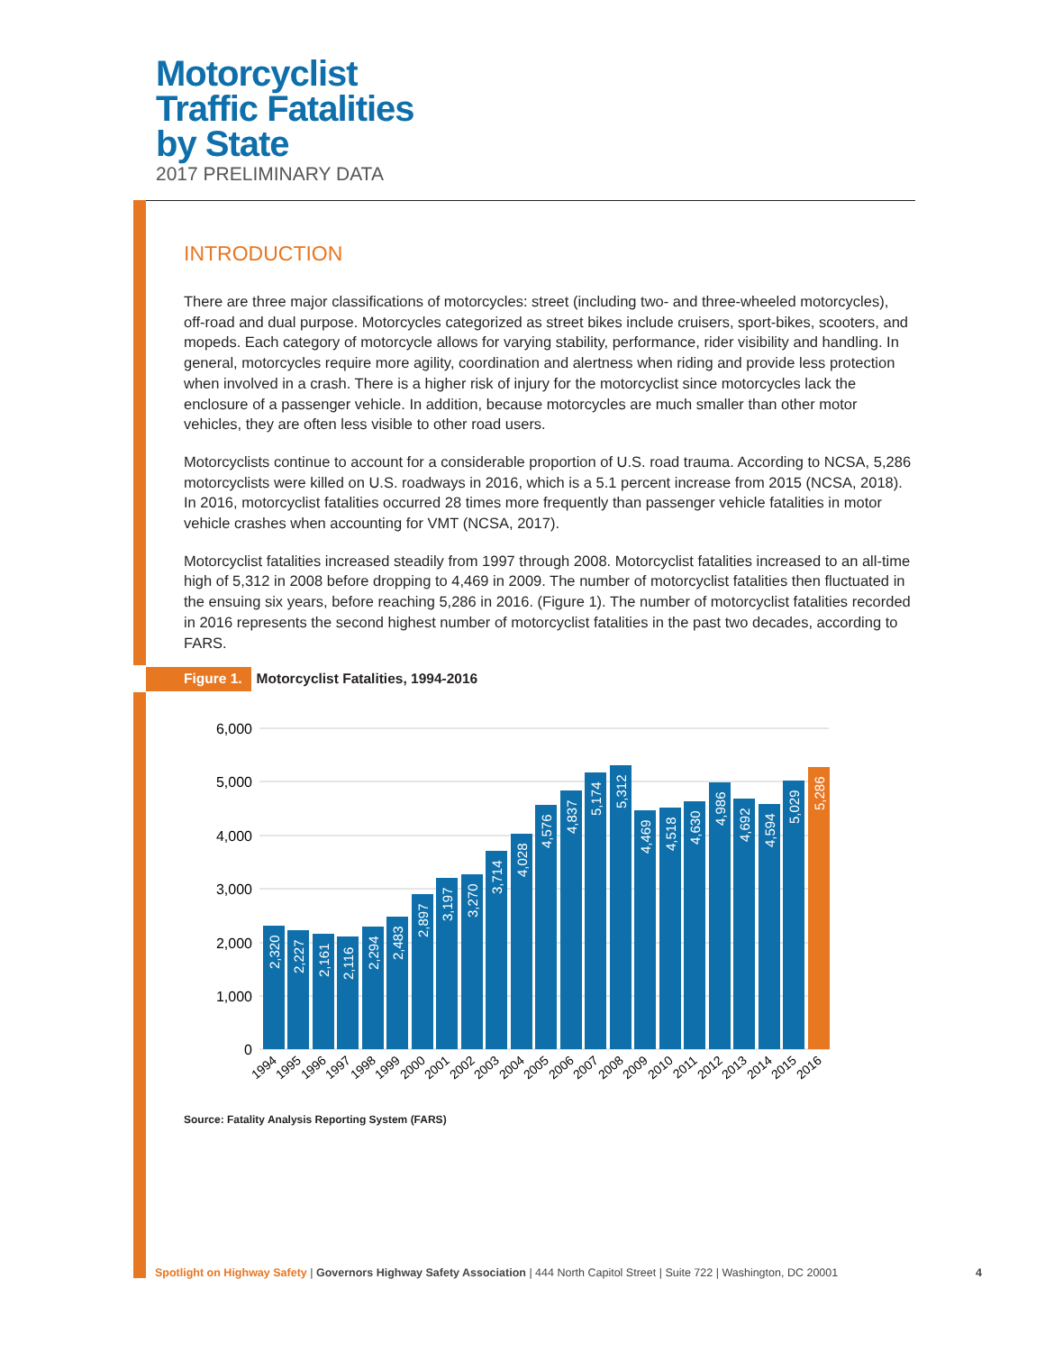Motorcyclist
Traffic Fatalities
by State
2017 PRELIMINARY DATA
INTRODUCTION
There are three major classifications of motorcycles: street (including two- and three-wheeled motorcycles), off-road and dual purpose. Motorcycles categorized as street bikes include cruisers, sport-bikes, scooters, and mopeds. Each category of motorcycle allows for varying stability, performance, rider visibility and handling. In general, motorcycles require more agility, coordination and alertness when riding and provide less protection when involved in a crash. There is a higher risk of injury for the motorcyclist since motorcycles lack the enclosure of a passenger vehicle. In addition, because motorcycles are much smaller than other motor vehicles, they are often less visible to other road users.
Motorcyclists continue to account for a considerable proportion of U.S. road trauma. According to NCSA, 5,286 motorcyclists were killed on U.S. roadways in 2016, which is a 5.1 percent increase from 2015 (NCSA, 2018). In 2016, motorcyclist fatalities occurred 28 times more frequently than passenger vehicle fatalities in motor vehicle crashes when accounting for VMT (NCSA, 2017).
Motorcyclist fatalities increased steadily from 1997 through 2008. Motorcyclist fatalities increased to an all-time high of 5,312 in 2008 before dropping to 4,469 in 2009. The number of motorcyclist fatalities then fluctuated in the ensuing six years, before reaching 5,286 in 2016. (Figure 1). The number of motorcyclist fatalities recorded in 2016 represents the second highest number of motorcyclist fatalities in the past two decades, according to FARS.
Figure 1. Motorcyclist Fatalities, 1994-2016
6,000
5,000
4,000
3,000
2,000
1,000
0
2,320
2,227
2,161
2,116
2,294
2,483
2,897
3,197
3,270
3,714
4,028
4,576
4,837
5,174
5,312
4,469
4,518
4,630
4,986
4,692
4,594
5,029
5,286
1994
1995
1996
1997
1998
1999
2000
2001
2002
2003
2004
2005
2006
2007
2008
2009
2010
2011
2012
2013
2014
2015
2016
Source: Fatality Analysis Reporting System (FARS)
Spotlight on Highway Safety | Governors Highway Safety Association | 444 North Capitol Street | Suite 722 | Washington, DC 20001 4